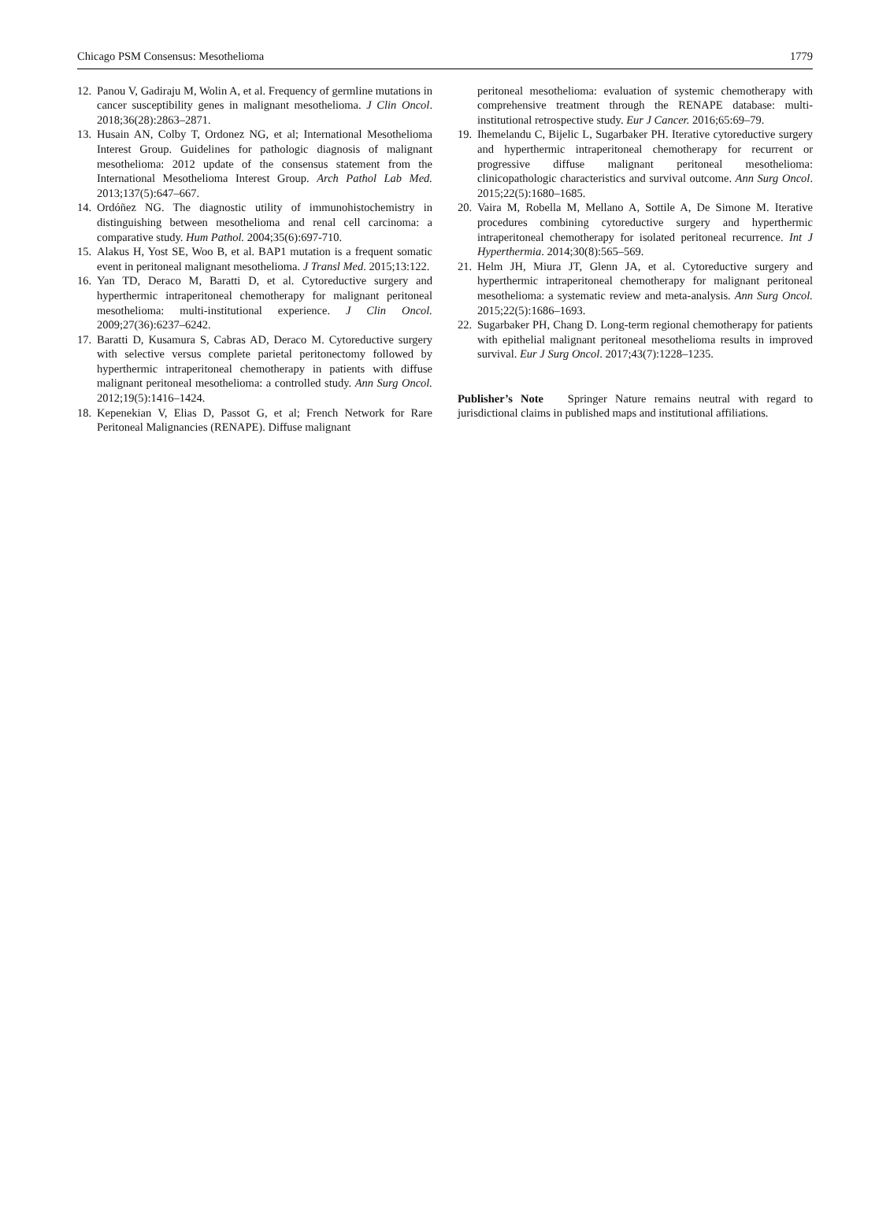Chicago PSM Consensus: Mesothelioma 1779
12. Panou V, Gadiraju M, Wolin A, et al. Frequency of germline mutations in cancer susceptibility genes in malignant mesothelioma. J Clin Oncol. 2018;36(28):2863–2871.
13. Husain AN, Colby T, Ordonez NG, et al; International Mesothelioma Interest Group. Guidelines for pathologic diagnosis of malignant mesothelioma: 2012 update of the consensus statement from the International Mesothelioma Interest Group. Arch Pathol Lab Med. 2013;137(5):647–667.
14. Ordóñez NG. The diagnostic utility of immunohistochemistry in distinguishing between mesothelioma and renal cell carcinoma: a comparative study. Hum Pathol. 2004;35(6):697-710.
15. Alakus H, Yost SE, Woo B, et al. BAP1 mutation is a frequent somatic event in peritoneal malignant mesothelioma. J Transl Med. 2015;13:122.
16. Yan TD, Deraco M, Baratti D, et al. Cytoreductive surgery and hyperthermic intraperitoneal chemotherapy for malignant peritoneal mesothelioma: multi-institutional experience. J Clin Oncol. 2009;27(36):6237–6242.
17. Baratti D, Kusamura S, Cabras AD, Deraco M. Cytoreductive surgery with selective versus complete parietal peritonectomy followed by hyperthermic intraperitoneal chemotherapy in patients with diffuse malignant peritoneal mesothelioma: a controlled study. Ann Surg Oncol. 2012;19(5):1416–1424.
18. Kepenekian V, Elias D, Passot G, et al; French Network for Rare Peritoneal Malignancies (RENAPE). Diffuse malignant
peritoneal mesothelioma: evaluation of systemic chemotherapy with comprehensive treatment through the RENAPE database: multi-institutional retrospective study. Eur J Cancer. 2016;65:69–79.
19. Ihemelandu C, Bijelic L, Sugarbaker PH. Iterative cytoreductive surgery and hyperthermic intraperitoneal chemotherapy for recurrent or progressive diffuse malignant peritoneal mesothelioma: clinicopathologic characteristics and survival outcome. Ann Surg Oncol. 2015;22(5):1680–1685.
20. Vaira M, Robella M, Mellano A, Sottile A, De Simone M. Iterative procedures combining cytoreductive surgery and hyperthermic intraperitoneal chemotherapy for isolated peritoneal recurrence. Int J Hyperthermia. 2014;30(8):565–569.
21. Helm JH, Miura JT, Glenn JA, et al. Cytoreductive surgery and hyperthermic intraperitoneal chemotherapy for malignant peritoneal mesothelioma: a systematic review and meta-analysis. Ann Surg Oncol. 2015;22(5):1686–1693.
22. Sugarbaker PH, Chang D. Long-term regional chemotherapy for patients with epithelial malignant peritoneal mesothelioma results in improved survival. Eur J Surg Oncol. 2017;43(7):1228–1235.
Publisher’s Note Springer Nature remains neutral with regard to jurisdictional claims in published maps and institutional affiliations.